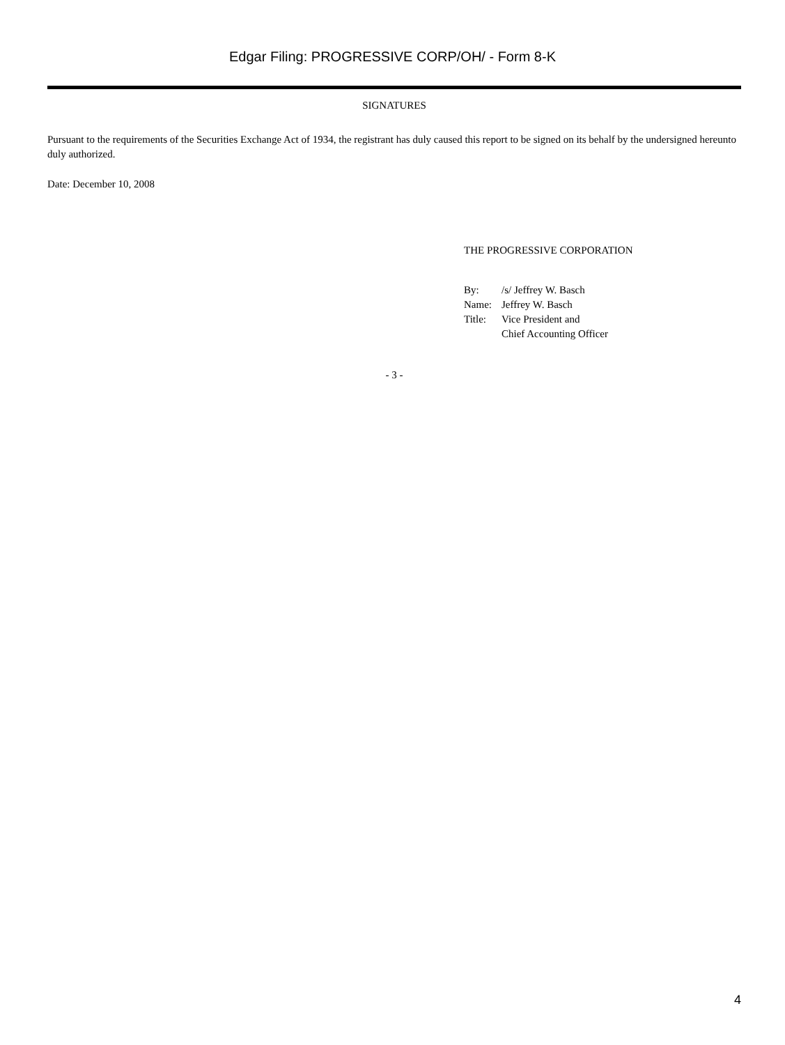Edgar Filing: PROGRESSIVE CORP/OH/ - Form 8-K
SIGNATURES
Pursuant to the requirements of the Securities Exchange Act of 1934, the registrant has duly caused this report to be signed on its behalf by the undersigned hereunto duly authorized.
Date: December 10, 2008
THE PROGRESSIVE CORPORATION
| By: | /s/ Jeffrey W. Basch |
| Name: | Jeffrey W. Basch |
| Title: | Vice President and Chief Accounting Officer |
- 3 -
4